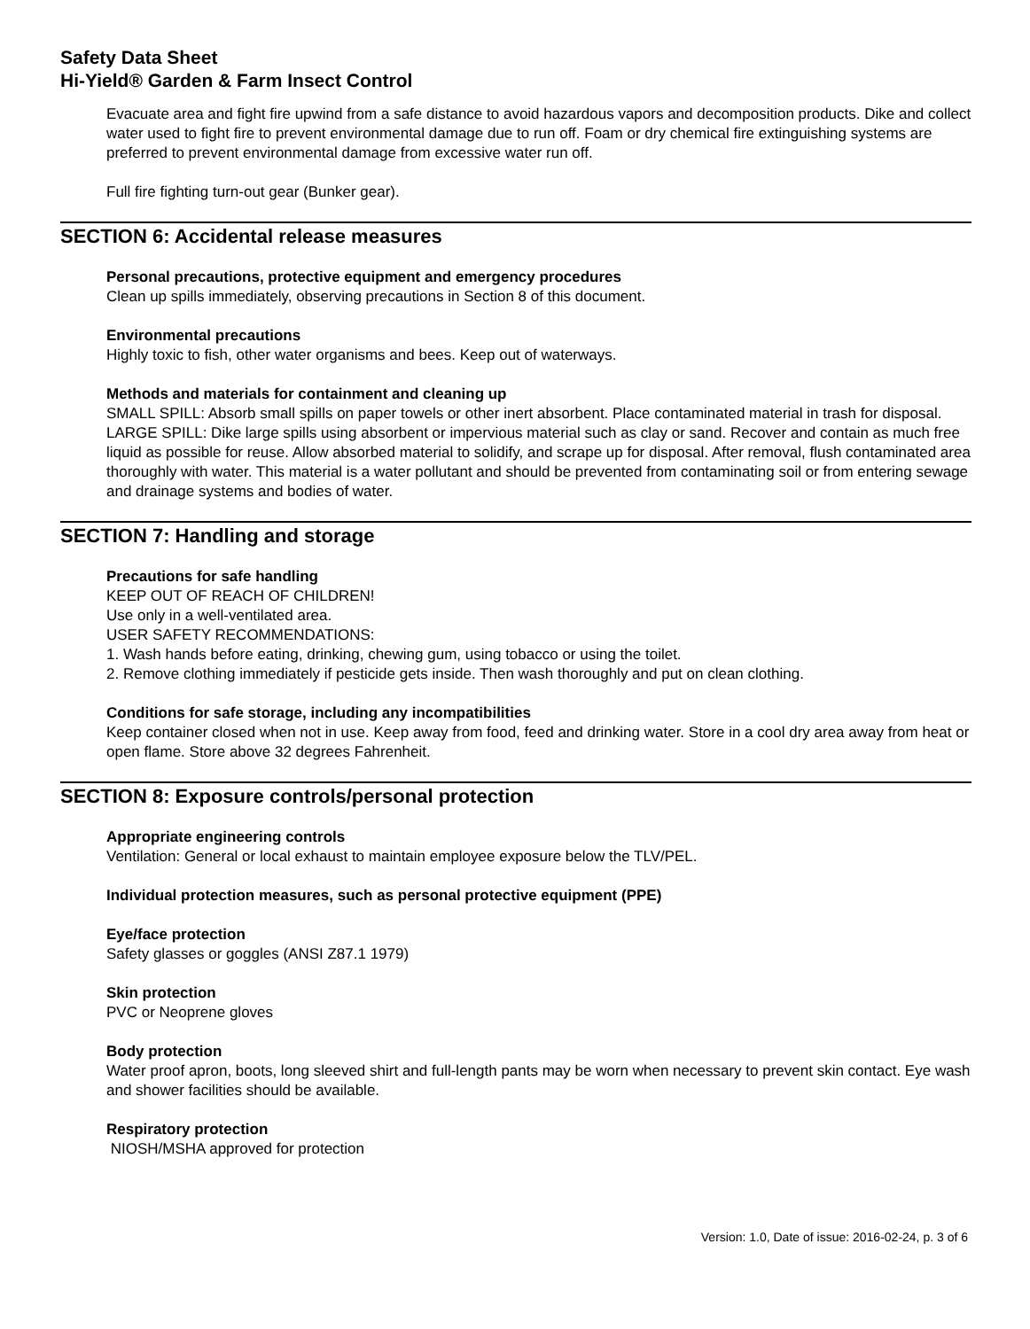Safety Data Sheet
Hi-Yield® Garden & Farm Insect Control
Evacuate area and fight fire upwind from a safe distance to avoid hazardous vapors and decomposition products. Dike and collect water used to fight fire to prevent environmental damage due to run off. Foam or dry chemical fire extinguishing systems are preferred to prevent environmental damage from excessive water run off.
Full fire fighting turn-out gear (Bunker gear).
SECTION 6: Accidental release measures
Personal precautions, protective equipment and emergency procedures
Clean up spills immediately, observing precautions in Section 8 of this document.
Environmental precautions
Highly toxic to fish, other water organisms and bees. Keep out of waterways.
Methods and materials for containment and cleaning up
SMALL SPILL: Absorb small spills on paper towels or other inert absorbent. Place contaminated material in trash for disposal.
LARGE SPILL: Dike large spills using absorbent or impervious material such as clay or sand. Recover and contain as much free liquid as possible for reuse. Allow absorbed material to solidify, and scrape up for disposal. After removal, flush contaminated area thoroughly with water. This material is a water pollutant and should be prevented from contaminating soil or from entering sewage and drainage systems and bodies of water.
SECTION 7: Handling and storage
Precautions for safe handling
KEEP OUT OF REACH OF CHILDREN!
Use only in a well-ventilated area.
USER SAFETY RECOMMENDATIONS:
1. Wash hands before eating, drinking, chewing gum, using tobacco or using the toilet.
2. Remove clothing immediately if pesticide gets inside. Then wash thoroughly and put on clean clothing.
Conditions for safe storage, including any incompatibilities
Keep container closed when not in use. Keep away from food, feed and drinking water. Store in a cool dry area away from heat or open flame. Store above 32 degrees Fahrenheit.
SECTION 8: Exposure controls/personal protection
Appropriate engineering controls
Ventilation: General or local exhaust to maintain employee exposure below the TLV/PEL.
Individual protection measures, such as personal protective equipment (PPE)
Eye/face protection
Safety glasses or goggles (ANSI Z87.1 1979)
Skin protection
PVC or Neoprene gloves
Body protection
Water proof apron, boots, long sleeved shirt and full-length pants may be worn when necessary to prevent skin contact. Eye wash and shower facilities should be available.
Respiratory protection
NIOSH/MSHA approved for protection
Version: 1.0, Date of issue: 2016-02-24, p. 3 of 6